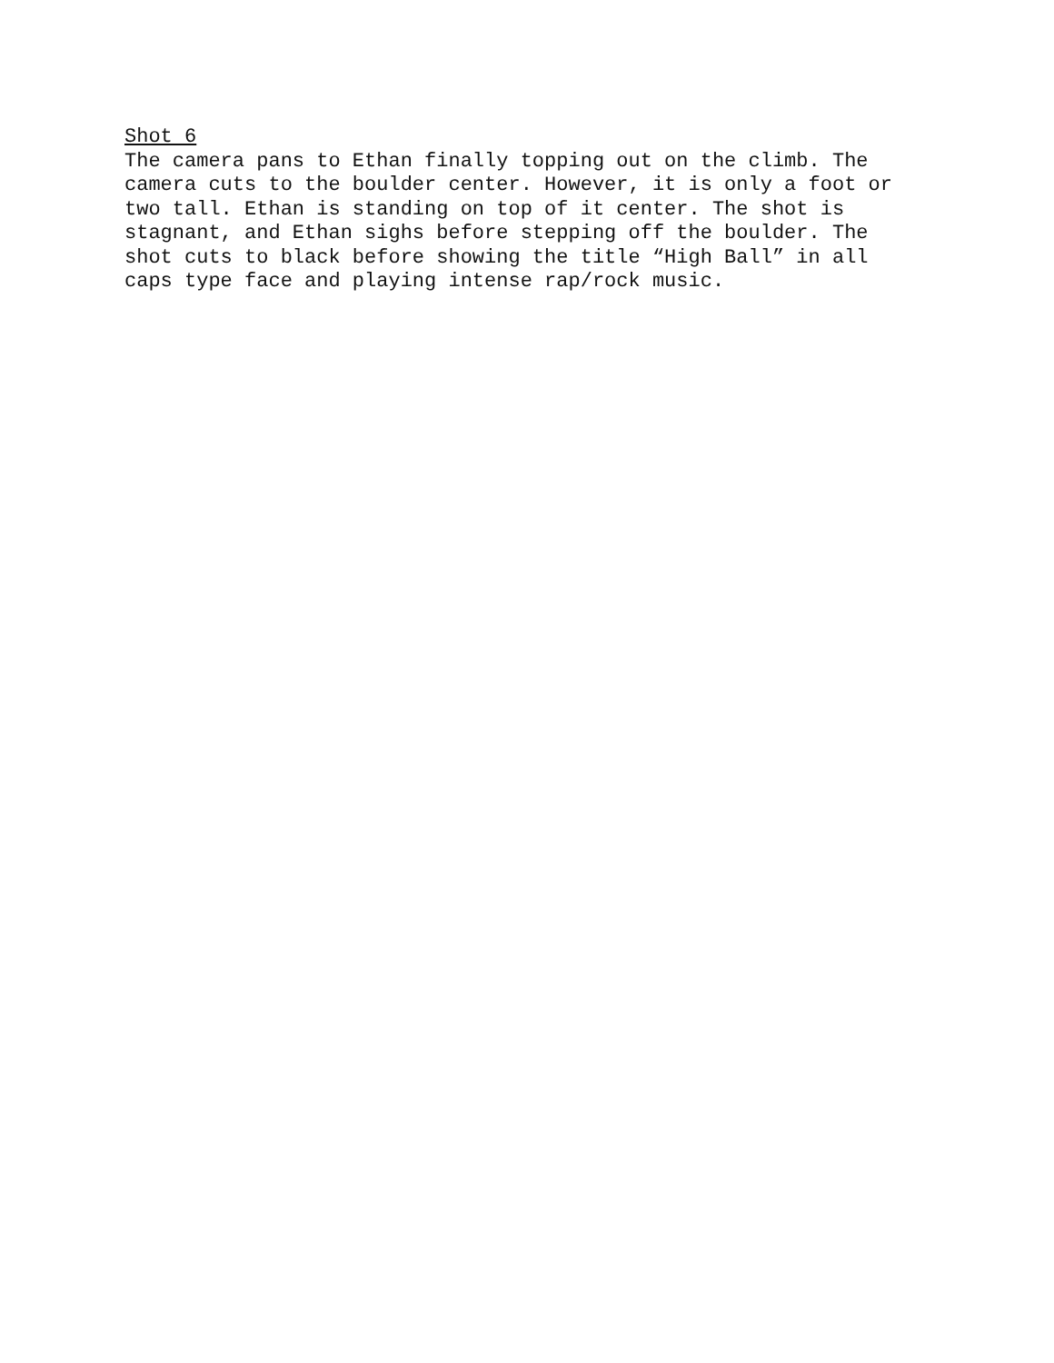Shot 6
The camera pans to Ethan finally topping out on the climb. The camera cuts to the boulder center. However, it is only a foot or two tall. Ethan is standing on top of it center. The shot is stagnant, and Ethan sighs before stepping off the boulder. The shot cuts to black before showing the title “High Ball” in all caps type face and playing intense rap/rock music.